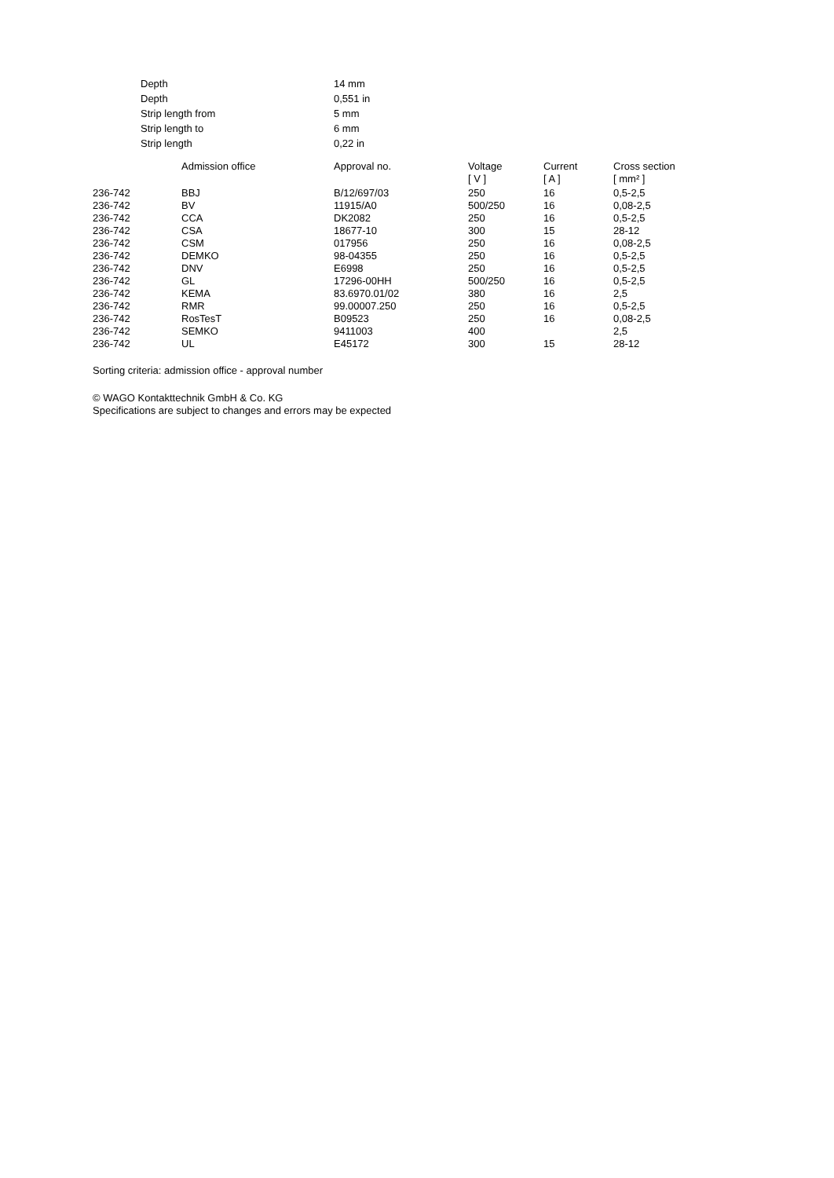| Depth | 14 mm |
| Depth | 0,551 in |
| Strip length from | 5 mm |
| Strip length to | 6 mm |
| Strip length | 0,22 in |
| | Admission office | Approval no. | Voltage [ V ] | Current [ A ] | Cross section [ mm² ] |
| --- | --- | --- | --- | --- | --- |
| 236-742 | BBJ | B/12/697/03 | 250 | 16 | 0,5-2,5 |
| 236-742 | BV | 11915/A0 | 500/250 | 16 | 0,08-2,5 |
| 236-742 | CCA | DK2082 | 250 | 16 | 0,5-2,5 |
| 236-742 | CSA | 18677-10 | 300 | 15 | 28-12 |
| 236-742 | CSM | 017956 | 250 | 16 | 0,08-2,5 |
| 236-742 | DEMKO | 98-04355 | 250 | 16 | 0,5-2,5 |
| 236-742 | DNV | E6998 | 250 | 16 | 0,5-2,5 |
| 236-742 | GL | 17296-00HH | 500/250 | 16 | 0,5-2,5 |
| 236-742 | KEMA | 83.6970.01/02 | 380 | 16 | 2,5 |
| 236-742 | RMR | 99.00007.250 | 250 | 16 | 0,5-2,5 |
| 236-742 | RosTesT | B09523 | 250 | 16 | 0,08-2,5 |
| 236-742 | SEMKO | 9411003 | 400 | | 2,5 |
| 236-742 | UL | E45172 | 300 | 15 | 28-12 |
Sorting criteria: admission office - approval number
© WAGO Kontakttechnik GmbH & Co. KG
Specifications are subject to changes and errors may be expected